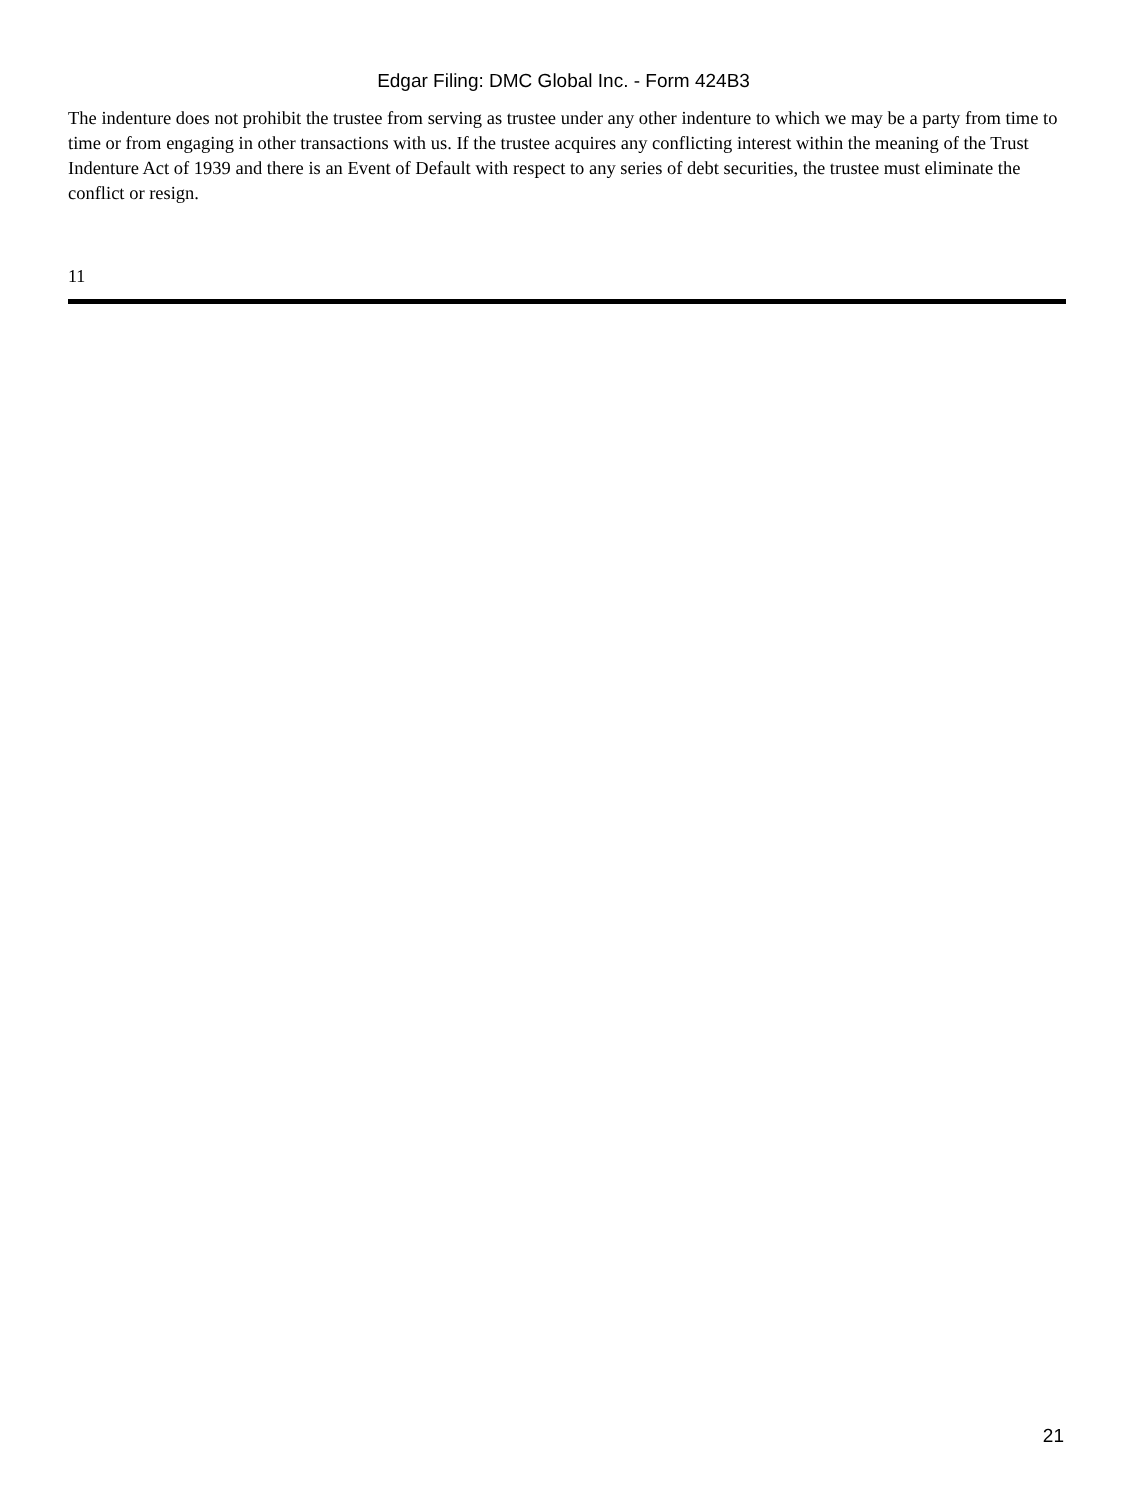Edgar Filing: DMC Global Inc. - Form 424B3
The indenture does not prohibit the trustee from serving as trustee under any other indenture to which we may be a party from time to time or from engaging in other transactions with us. If the trustee acquires any conflicting interest within the meaning of the Trust Indenture Act of 1939 and there is an Event of Default with respect to any series of debt securities, the trustee must eliminate the conflict or resign.
11
21